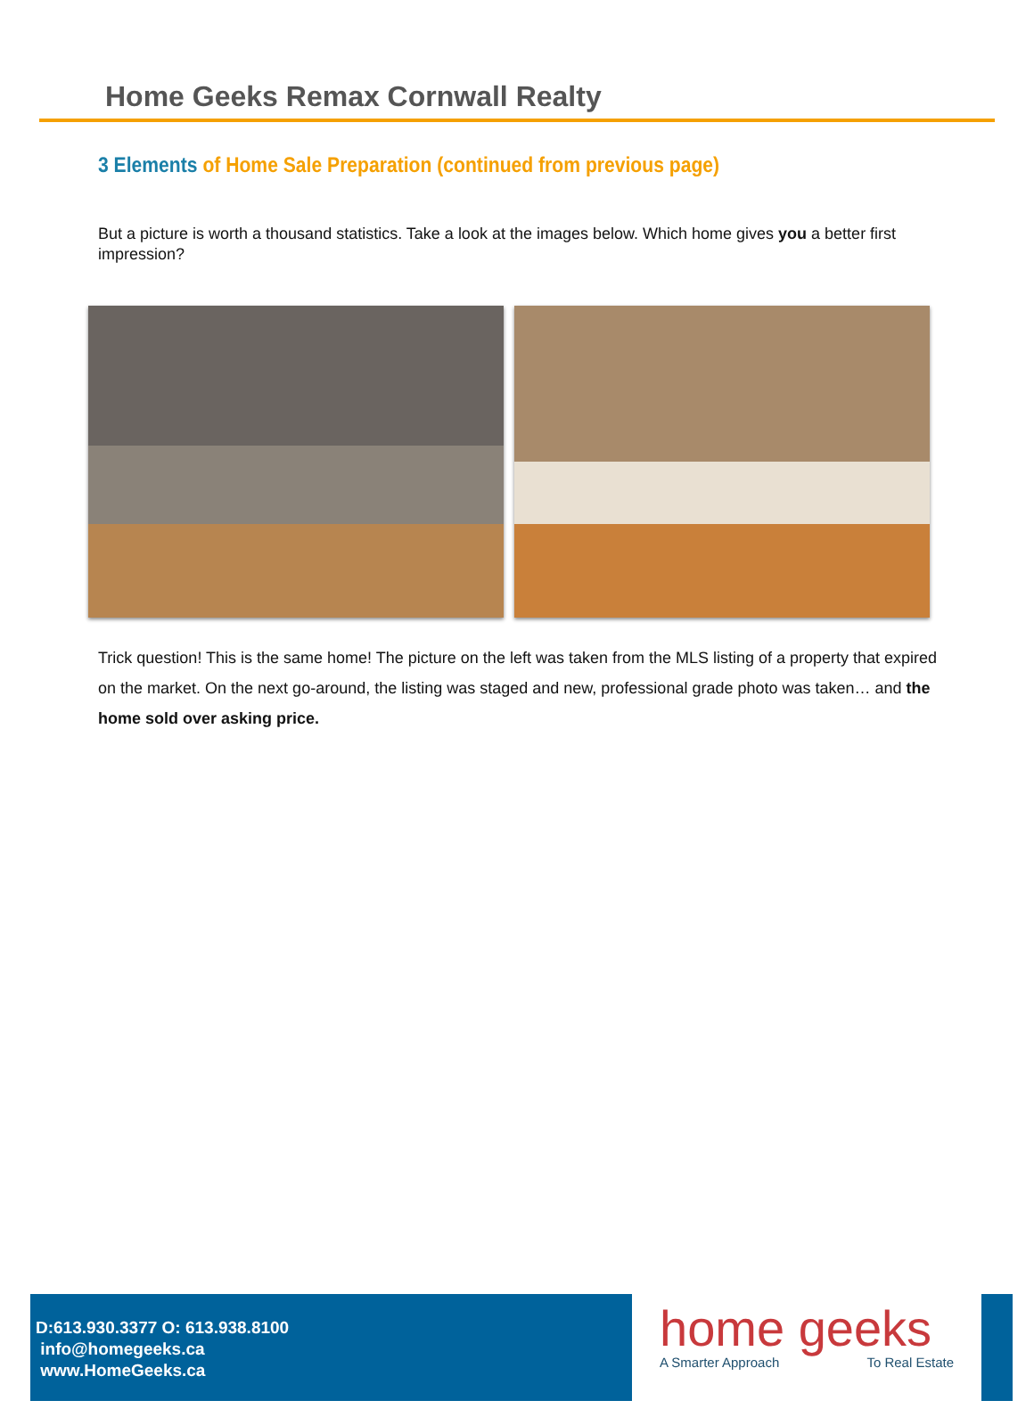Home Geeks Remax Cornwall Realty
3 Elements of Home Sale Preparation (continued from previous page)
But a picture is worth a thousand statistics. Take a look at the images below. Which home gives you a better first impression?
Trick question! This is the same home! The picture on the left was taken from the MLS listing of a property that expired on the market. On the next go-around, the listing was staged and new, professional grade photo was taken… and the home sold over asking price.
D:613.930.3377 O: 613.938.8100
info@homegeeks.ca
www.HomeGeeks.ca
home geeks
A Smarter Approach To Real Estate